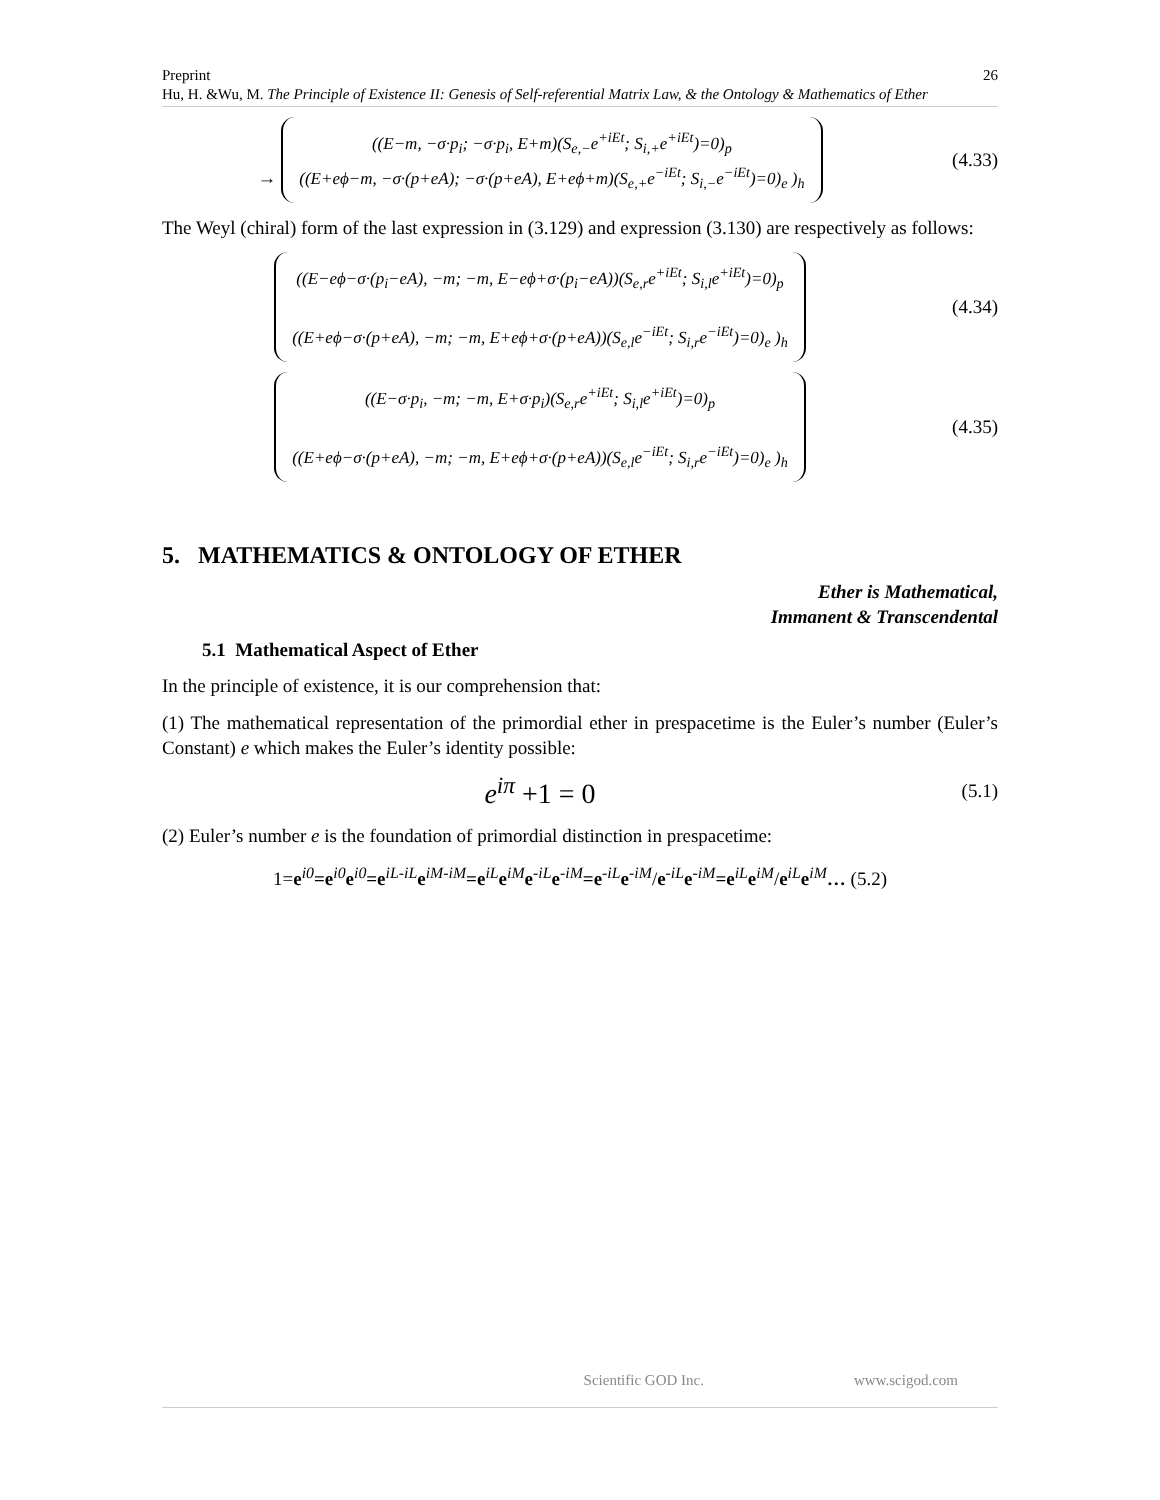Preprint 26
Hu, H. &Wu, M. The Principle of Existence II: Genesis of Self-referential Matrix Law, & the Ontology & Mathematics of Ether
→ ((E−m, −σ·p<sub>i</sub>; −σ·p<sub>i</sub>, E+m)(S<sub>e,−</sub>e<sup>+iEt</sup>; S<sub>i,+</sub>e<sup>+iEt</sup>)=0)<sub>p</sub>
((E+eϕ−m, −σ·(p+eA); −σ·(p+eA), E+eϕ+m)(S<sub>e,+</sub>e<sup>−iEt</sup>; S<sub>i,−</sub>e<sup>−iEt</sup>)=0)<sub>e</sub> )<sub>h</sub>
(4.33)
The Weyl (chiral) form of the last expression in (3.129) and expression (3.130) are respectively as follows:
((E−eϕ−σ·(p<sub>i</sub>−eA), −m; −m, E−eϕ+σ·(p<sub>i</sub>−eA))(S<sub>e,r</sub>e<sup>+iEt</sup>; S<sub>i,l</sub>e<sup>+iEt</sup>)=0)<sub>p</sub>
((E+eϕ−σ·(p+eA), −m; −m, E+eϕ+σ·(p+eA))(S<sub>e,l</sub>e<sup>−iEt</sup>; S<sub>i,r</sub>e<sup>−iEt</sup>)=0)<sub>e</sub> )<sub>h</sub>
(4.34)
((E−σ·p<sub>i</sub>, −m; −m, E+σ·p<sub>i</sub>)(S<sub>e,r</sub>e<sup>+iEt</sup>; S<sub>i,l</sub>e<sup>+iEt</sup>)=0)<sub>p</sub>
((E+eϕ−σ·(p+eA), −m; −m, E+eϕ+σ·(p+eA))(S<sub>e,l</sub>e<sup>−iEt</sup>; S<sub>i,r</sub>e<sup>−iEt</sup>)=0)<sub>e</sub> )<sub>h</sub>
(4.35)
5. MATHEMATICS & ONTOLOGY OF ETHER
Ether is Mathematical,
Immanent & Transcendental
5.1 Mathematical Aspect of Ether
In the principle of existence, it is our comprehension that:
(1) The mathematical representation of the primordial ether in prespacetime is the Euler’s number (Euler’s Constant) e which makes the Euler’s identity possible:
e<sup>iπ</sup> +1 = 0
(5.1)
(2) Euler’s number e is the foundation of primordial distinction in prespacetime:
1=e<sup>i0</sup>=e<sup>i0</sup>e<sup>i0</sup>=e<sup>iL-iL</sup>e<sup>iM-iM</sup>=e<sup>iL</sup>e<sup>iM</sup>e<sup>-iL</sup>e<sup>-iM</sup>=e<sup>-iL</sup>e<sup>-iM</sup>/e<sup>-iL</sup>e<sup>-iM</sup>=e<sup>iL</sup>e<sup>iM</sup>/e<sup>iL</sup>e<sup>iM</sup>… (5.2)
Scientific GOD Inc. www.scigod.com